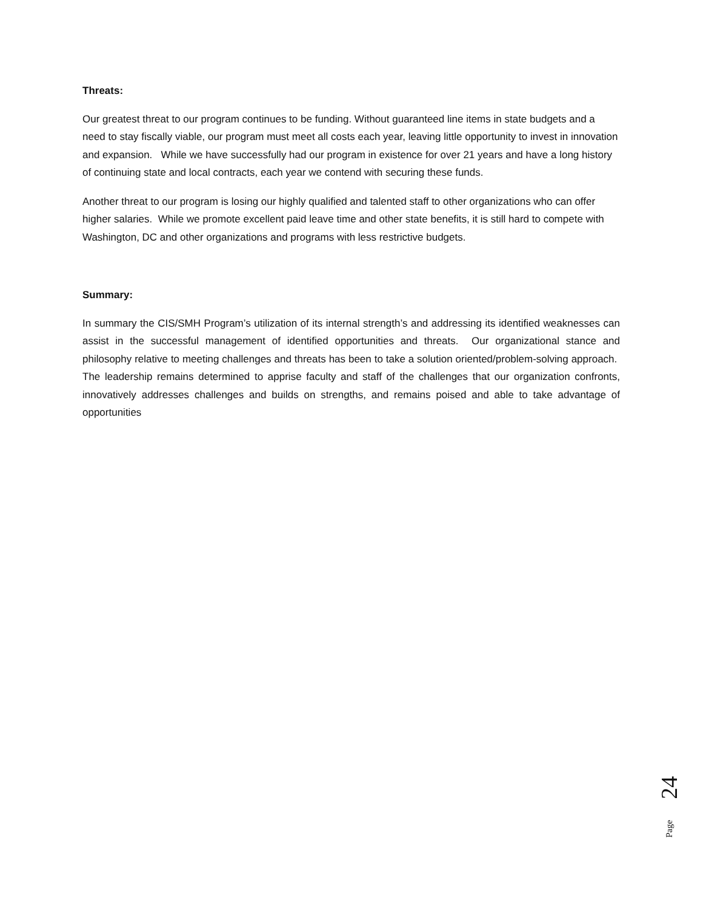Threats:
Our greatest threat to our program continues to be funding. Without guaranteed line items in state budgets and a need to stay fiscally viable, our program must meet all costs each year, leaving little opportunity to invest in innovation and expansion. While we have successfully had our program in existence for over 21 years and have a long history of continuing state and local contracts, each year we contend with securing these funds.
Another threat to our program is losing our highly qualified and talented staff to other organizations who can offer higher salaries. While we promote excellent paid leave time and other state benefits, it is still hard to compete with Washington, DC and other organizations and programs with less restrictive budgets.
Summary:
In summary the CIS/SMH Program’s utilization of its internal strength’s and addressing its identified weaknesses can assist in the successful management of identified opportunities and threats. Our organizational stance and philosophy relative to meeting challenges and threats has been to take a solution oriented/problem-solving approach. The leadership remains determined to apprise faculty and staff of the challenges that our organization confronts, innovatively addresses challenges and builds on strengths, and remains poised and able to take advantage of opportunities
24
Page